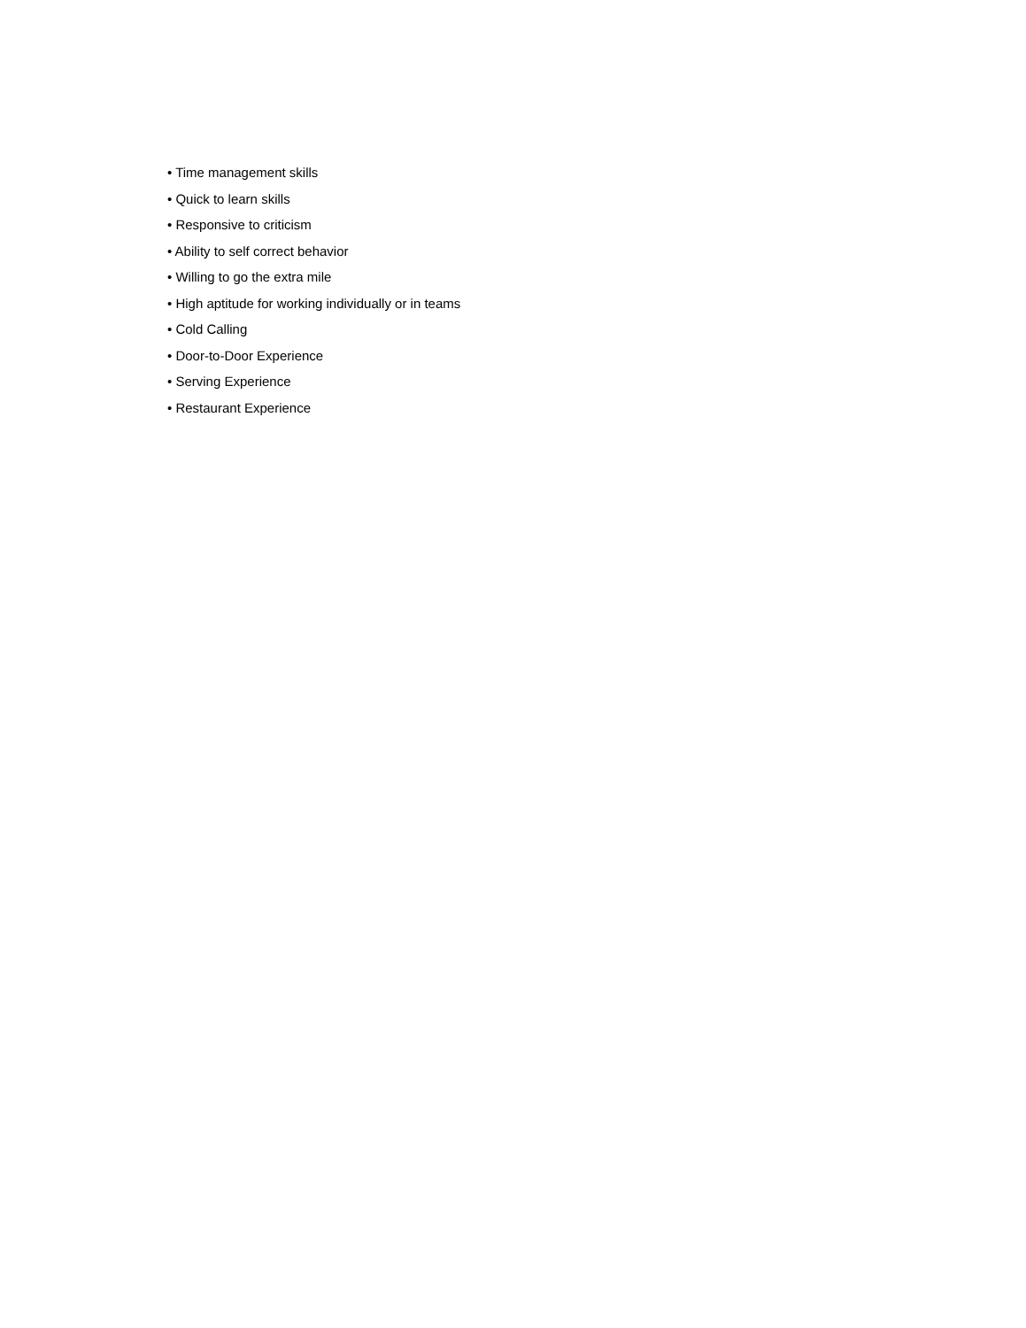• Time management skills
• Quick to learn skills
• Responsive to criticism
• Ability to self correct behavior
• Willing to go the extra mile
• High aptitude for working individually or in teams
• Cold Calling
• Door-to-Door Experience
• Serving Experience
• Restaurant Experience